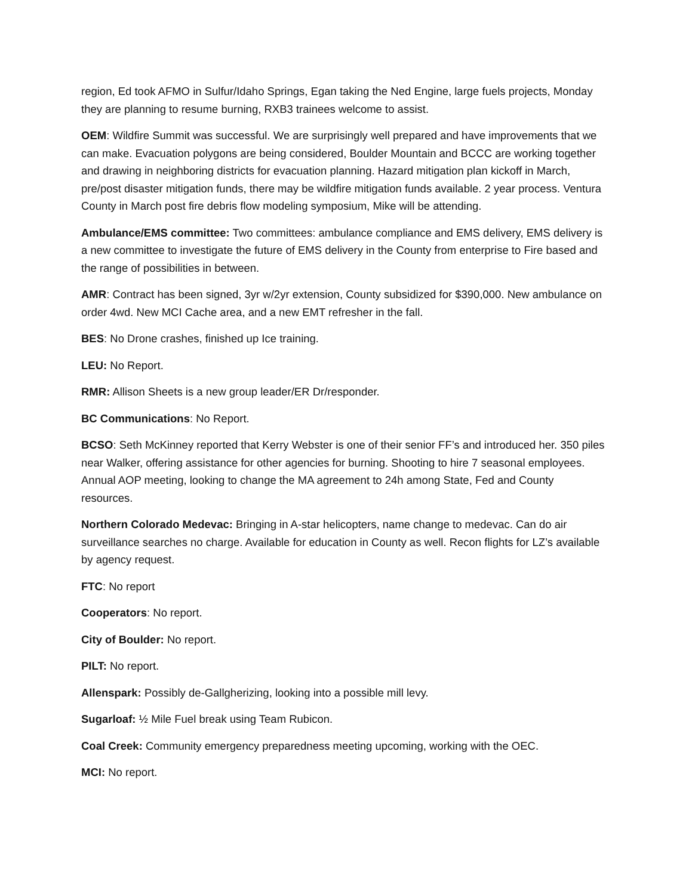region, Ed took AFMO in Sulfur/Idaho Springs, Egan taking the Ned Engine, large fuels projects, Monday they are planning to resume burning, RXB3 trainees welcome to assist.
OEM: Wildfire Summit was successful. We are surprisingly well prepared and have improvements that we can make. Evacuation polygons are being considered, Boulder Mountain and BCCC are working together and drawing in neighboring districts for evacuation planning. Hazard mitigation plan kickoff in March, pre/post disaster mitigation funds, there may be wildfire mitigation funds available. 2 year process. Ventura County in March post fire debris flow modeling symposium, Mike will be attending.
Ambulance/EMS committee: Two committees: ambulance compliance and EMS delivery, EMS delivery is a new committee to investigate the future of EMS delivery in the County from enterprise to Fire based and the range of possibilities in between.
AMR: Contract has been signed, 3yr w/2yr extension, County subsidized for $390,000. New ambulance on order 4wd. New MCI Cache area, and a new EMT refresher in the fall.
BES: No Drone crashes, finished up Ice training.
LEU: No Report.
RMR: Allison Sheets is a new group leader/ER Dr/responder.
BC Communications: No Report.
BCSO: Seth McKinney reported that Kerry Webster is one of their senior FF’s and introduced her. 350 piles near Walker, offering assistance for other agencies for burning. Shooting to hire 7 seasonal employees. Annual AOP meeting, looking to change the MA agreement to 24h among State, Fed and County resources.
Northern Colorado Medevac: Bringing in A-star helicopters, name change to medevac. Can do air surveillance searches no charge. Available for education in County as well. Recon flights for LZ’s available by agency request.
FTC: No report
Cooperators: No report.
City of Boulder: No report.
PILT: No report.
Allenspark: Possibly de-Gallgherizing, looking into a possible mill levy.
Sugarloaf: ½ Mile Fuel break using Team Rubicon.
Coal Creek: Community emergency preparedness meeting upcoming, working with the OEC.
MCI: No report.